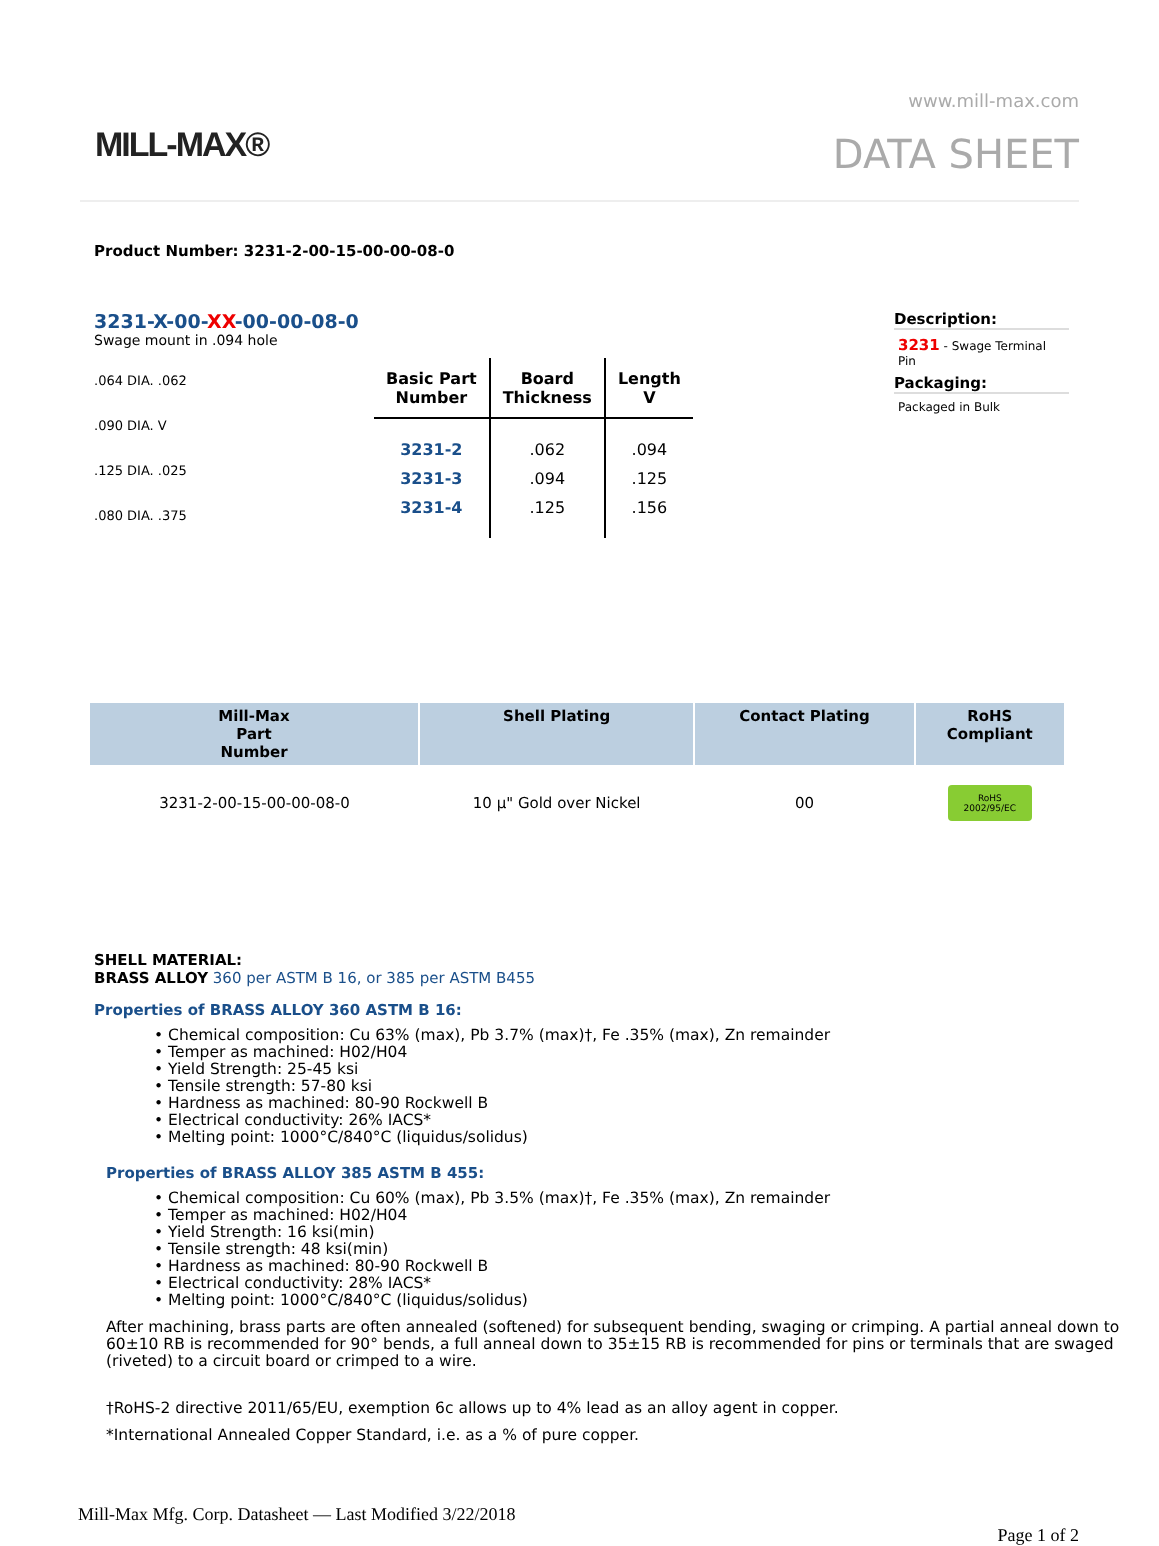MILL-MAX®
www.mill-max.com
DATA SHEET
Product Number: 3231-2-00-15-00-00-08-0
3231-X-00-XX-00-00-08-0
Swage mount in .094 hole
.064 DIA. .062
.090 DIA. V
.125 DIA. .025
.080 DIA. .375
| Basic Part Number | Board Thickness | Length V |
| --- | --- | --- |
| 3231-2 | .062 | .094 |
| 3231-3 | .094 | .125 |
| 3231-4 | .125 | .156 |
Description:
3231 - Swage Terminal Pin
Packaging:
Packaged in Bulk
| Mill-Max Part Number | Shell Plating | Contact Plating | RoHS Compliant |
| --- | --- | --- | --- |
| 3231-2-00-15-00-00-08-0 | 10 µ" Gold over Nickel | 00 | RoHS 2002/95/EC |
SHELL MATERIAL:
BRASS ALLOY 360 per ASTM B 16, or 385 per ASTM B455
Properties of BRASS ALLOY 360 ASTM B 16:
• Chemical composition: Cu 63% (max), Pb 3.7% (max)†, Fe .35% (max), Zn remainder
• Temper as machined: H02/H04
• Yield Strength: 25-45 ksi
• Tensile strength: 57-80 ksi
• Hardness as machined: 80-90 Rockwell B
• Electrical conductivity: 26% IACS*
• Melting point: 1000°C/840°C (liquidus/solidus)
Properties of BRASS ALLOY 385 ASTM B 455:
• Chemical composition: Cu 60% (max), Pb 3.5% (max)†, Fe .35% (max), Zn remainder
• Temper as machined: H02/H04
• Yield Strength: 16 ksi(min)
• Tensile strength: 48 ksi(min)
• Hardness as machined: 80-90 Rockwell B
• Electrical conductivity: 28% IACS*
• Melting point: 1000°C/840°C (liquidus/solidus)
After machining, brass parts are often annealed (softened) for subsequent bending, swaging or crimping. A partial anneal down to 60±10 RB is recommended for 90° bends, a full anneal down to 35±15 RB is recommended for pins or terminals that are swaged (riveted) to a circuit board or crimped to a wire.
†RoHS-2 directive 2011/65/EU, exemption 6c allows up to 4% lead as an alloy agent in copper.
*International Annealed Copper Standard, i.e. as a % of pure copper.
Mill-Max Mfg. Corp. Datasheet — Last Modified 3/22/2018
Page 1 of 2